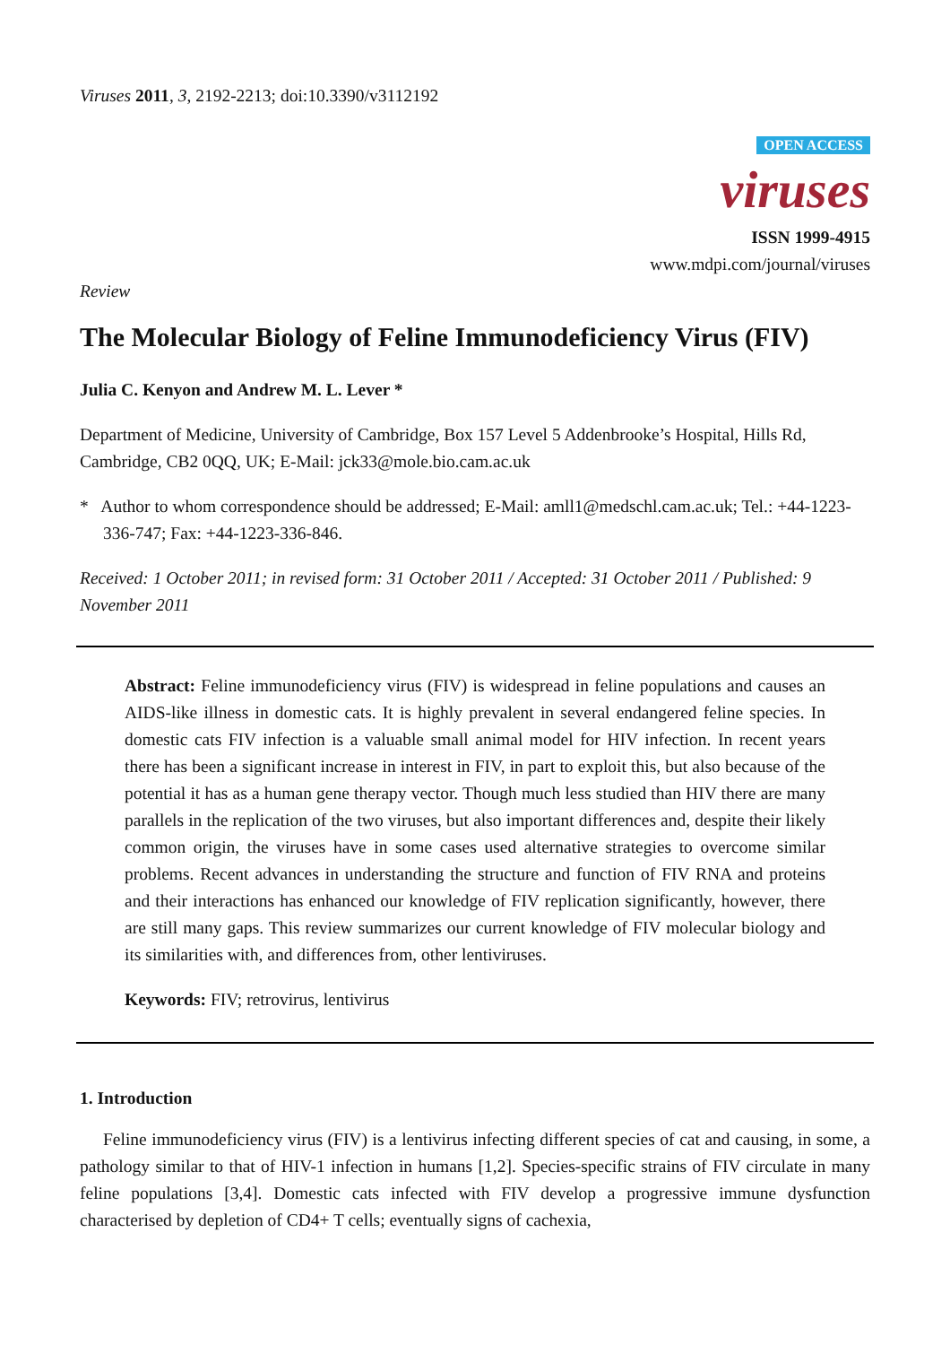Viruses 2011, 3, 2192-2213; doi:10.3390/v3112192
OPEN ACCESS
viruses
ISSN 1999-4915
www.mdpi.com/journal/viruses
Review
The Molecular Biology of Feline Immunodeficiency Virus (FIV)
Julia C. Kenyon and Andrew M. L. Lever *
Department of Medicine, University of Cambridge, Box 157 Level 5 Addenbrooke’s Hospital, Hills Rd, Cambridge, CB2 0QQ, UK; E-Mail: jck33@mole.bio.cam.ac.uk
* Author to whom correspondence should be addressed; E-Mail: amll1@medschl.cam.ac.uk; Tel.: +44-1223-336-747; Fax: +44-1223-336-846.
Received: 1 October 2011; in revised form: 31 October 2011 / Accepted: 31 October 2011 / Published: 9 November 2011
Abstract: Feline immunodeficiency virus (FIV) is widespread in feline populations and causes an AIDS-like illness in domestic cats. It is highly prevalent in several endangered feline species. In domestic cats FIV infection is a valuable small animal model for HIV infection. In recent years there has been a significant increase in interest in FIV, in part to exploit this, but also because of the potential it has as a human gene therapy vector. Though much less studied than HIV there are many parallels in the replication of the two viruses, but also important differences and, despite their likely common origin, the viruses have in some cases used alternative strategies to overcome similar problems. Recent advances in understanding the structure and function of FIV RNA and proteins and their interactions has enhanced our knowledge of FIV replication significantly, however, there are still many gaps. This review summarizes our current knowledge of FIV molecular biology and its similarities with, and differences from, other lentiviruses.
Keywords: FIV; retrovirus, lentivirus
1. Introduction
Feline immunodeficiency virus (FIV) is a lentivirus infecting different species of cat and causing, in some, a pathology similar to that of HIV-1 infection in humans [1,2]. Species-specific strains of FIV circulate in many feline populations [3,4]. Domestic cats infected with FIV develop a progressive immune dysfunction characterised by depletion of CD4+ T cells; eventually signs of cachexia,